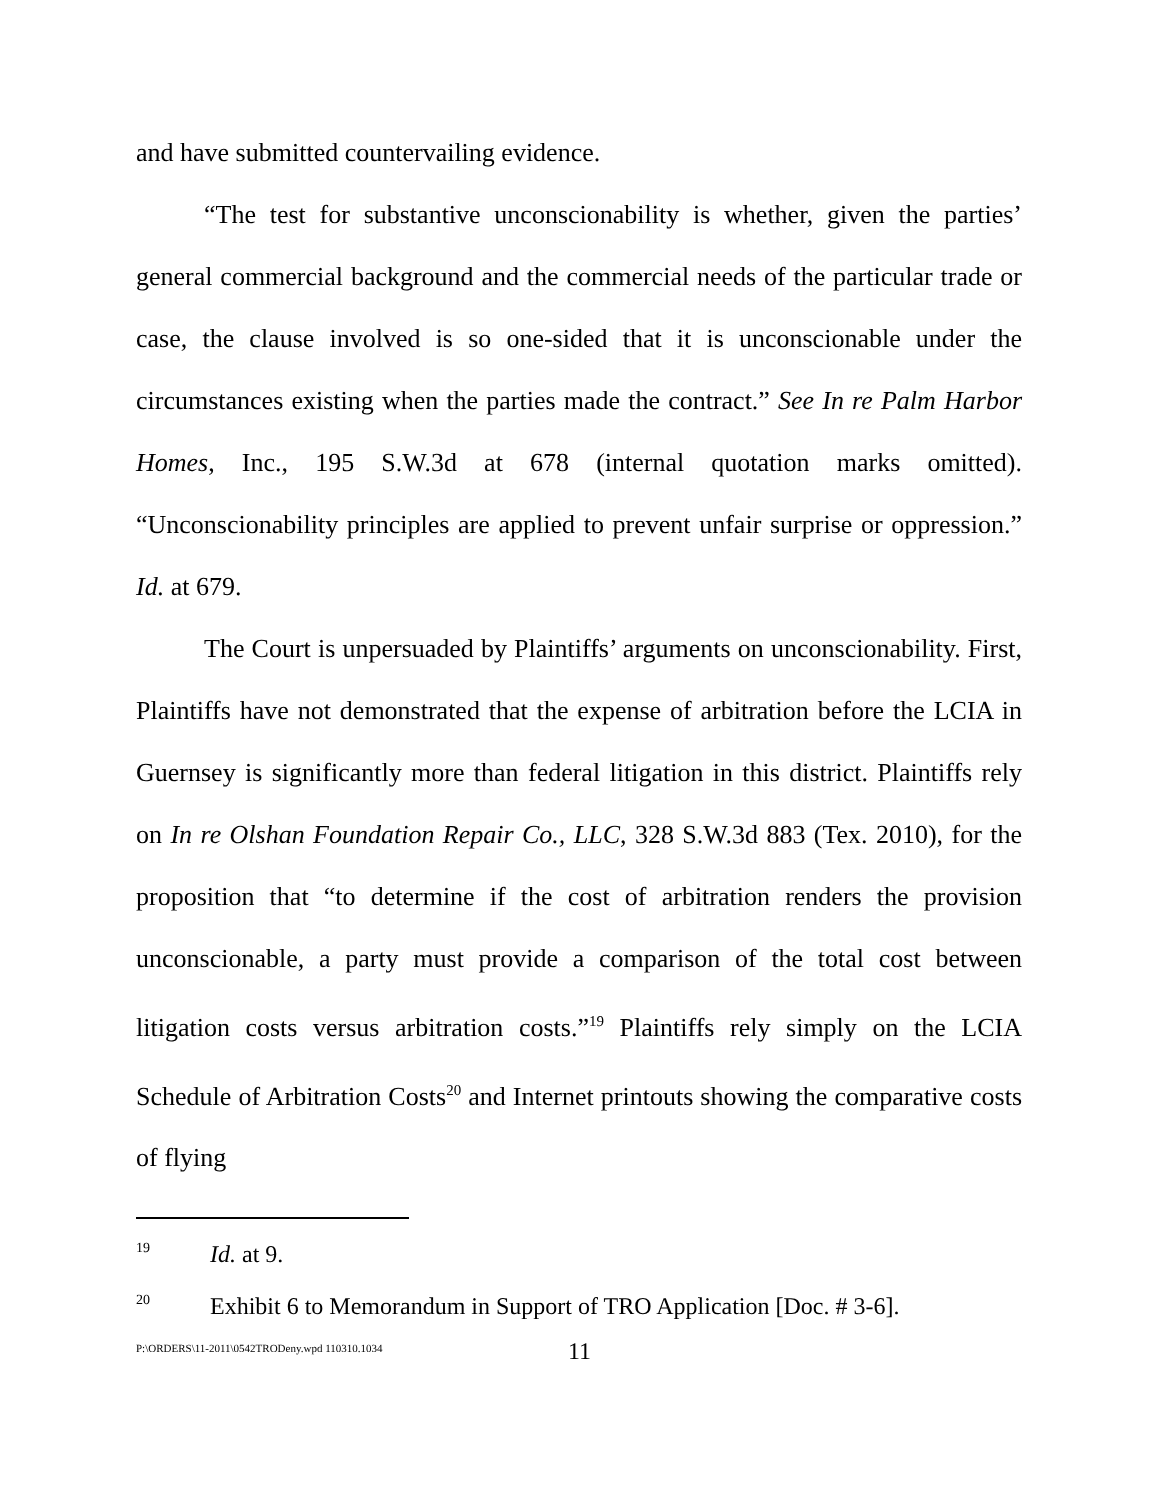and have submitted countervailing evidence.
“The test for substantive unconscionability is whether, given the parties’ general commercial background and the commercial needs of the particular trade or case, the clause involved is so one-sided that it is unconscionable under the circumstances existing when the parties made the contract.” See In re Palm Harbor Homes, Inc., 195 S.W.3d at 678 (internal quotation marks omitted). “Unconscionability principles are applied to prevent unfair surprise or oppression.” Id. at 679.
The Court is unpersuaded by Plaintiffs’ arguments on unconscionability. First, Plaintiffs have not demonstrated that the expense of arbitration before the LCIA in Guernsey is significantly more than federal litigation in this district. Plaintiffs rely on In re Olshan Foundation Repair Co., LLC, 328 S.W.3d 883 (Tex. 2010), for the proposition that “to determine if the cost of arbitration renders the provision unconscionable, a party must provide a comparison of the total cost between litigation costs versus arbitration costs.”<sup>19</sup> Plaintiffs rely simply on the LCIA Schedule of Arbitration Costs<sup>20</sup> and Internet printouts showing the comparative costs of flying
<sup>19</sup> Id. at 9.
<sup>20</sup> Exhibit 6 to Memorandum in Support of TRO Application [Doc. # 3-6].
P:\ORDERS\11-2011\0542TRODeny.wpd 110310.1034 11